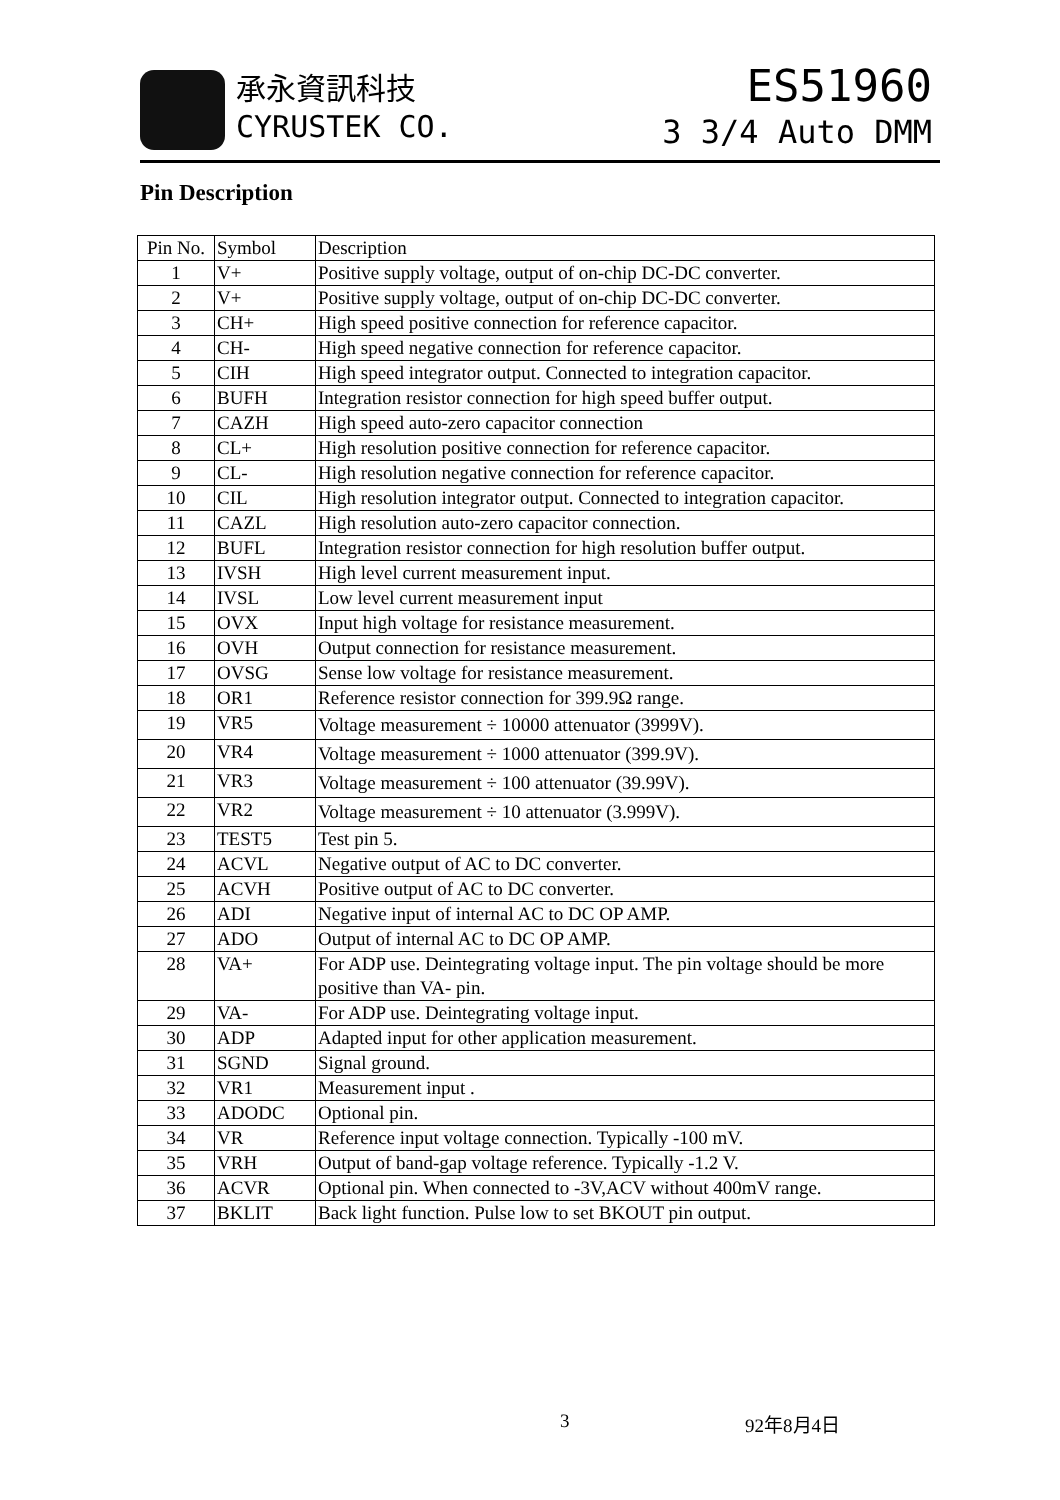承永資訊科技
CYRUSTEK CO.
ES51960
3 3/4 Auto DMM
Pin Description
| Pin No. | Symbol | Description |
| --- | --- | --- |
| 1 | V+ | Positive supply voltage, output of on-chip DC-DC converter. |
| 2 | V+ | Positive supply voltage, output of on-chip DC-DC converter. |
| 3 | CH+ | High speed positive connection for reference capacitor. |
| 4 | CH- | High speed negative connection for reference capacitor. |
| 5 | CIH | High speed integrator output. Connected to integration capacitor. |
| 6 | BUFH | Integration resistor connection for high speed buffer output. |
| 7 | CAZH | High speed auto-zero capacitor connection |
| 8 | CL+ | High resolution positive connection for reference capacitor. |
| 9 | CL- | High resolution negative connection for reference capacitor. |
| 10 | CIL | High resolution integrator output. Connected to integration capacitor. |
| 11 | CAZL | High resolution auto-zero capacitor connection. |
| 12 | BUFL | Integration resistor connection for high resolution buffer output. |
| 13 | IVSH | High level current measurement input. |
| 14 | IVSL | Low level current measurement input |
| 15 | OVX | Input high voltage for resistance measurement. |
| 16 | OVH | Output connection for resistance measurement. |
| 17 | OVSG | Sense low voltage for resistance measurement. |
| 18 | OR1 | Reference resistor connection for 399.9Ω range. |
| 19 | VR5 | Voltage measurement ÷ 10000 attenuator (3999V). |
| 20 | VR4 | Voltage measurement ÷ 1000 attenuator (399.9V). |
| 21 | VR3 | Voltage measurement ÷ 100 attenuator (39.99V). |
| 22 | VR2 | Voltage measurement ÷ 10 attenuator (3.999V). |
| 23 | TEST5 | Test pin 5. |
| 24 | ACVL | Negative output of AC to DC converter. |
| 25 | ACVH | Positive output of AC to DC converter. |
| 26 | ADI | Negative input of internal AC to DC OP AMP. |
| 27 | ADO | Output of internal AC to DC OP AMP. |
| 28 | VA+ | For ADP use. Deintegrating voltage input. The pin voltage should be more positive than VA- pin. |
| 29 | VA- | For ADP use. Deintegrating voltage input. |
| 30 | ADP | Adapted input for other application measurement. |
| 31 | SGND | Signal ground. |
| 32 | VR1 | Measurement input . |
| 33 | ADODC | Optional pin. |
| 34 | VR | Reference input voltage connection. Typically -100 mV. |
| 35 | VRH | Output of band-gap voltage reference. Typically -1.2 V. |
| 36 | ACVR | Optional pin. When connected to -3V,ACV without 400mV range. |
| 37 | BKLIT | Back light function. Pulse low to set BKOUT pin output. |
3 92年8月4日